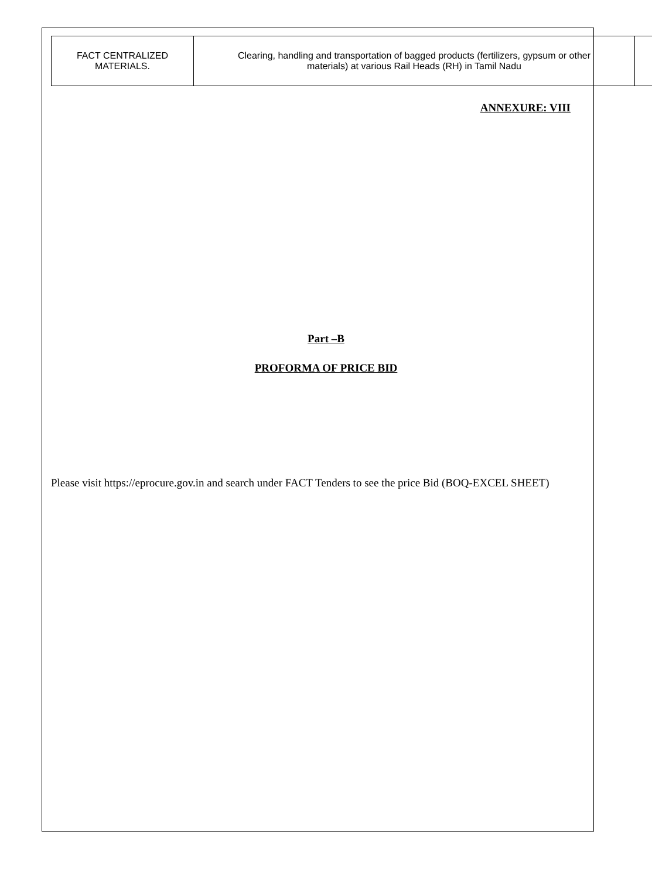| FACT CENTRALIZED MATERIALS. | Clearing, handling and transportation of bagged products (fertilizers, gypsum or other materials) at various Rail Heads (RH) in Tamil Nadu | |
ANNEXURE: VIII
Part –B
PROFORMA OF PRICE BID
Please visit https://eprocure.gov.in and search under FACT Tenders to see the price Bid (BOQ-EXCEL SHEET)